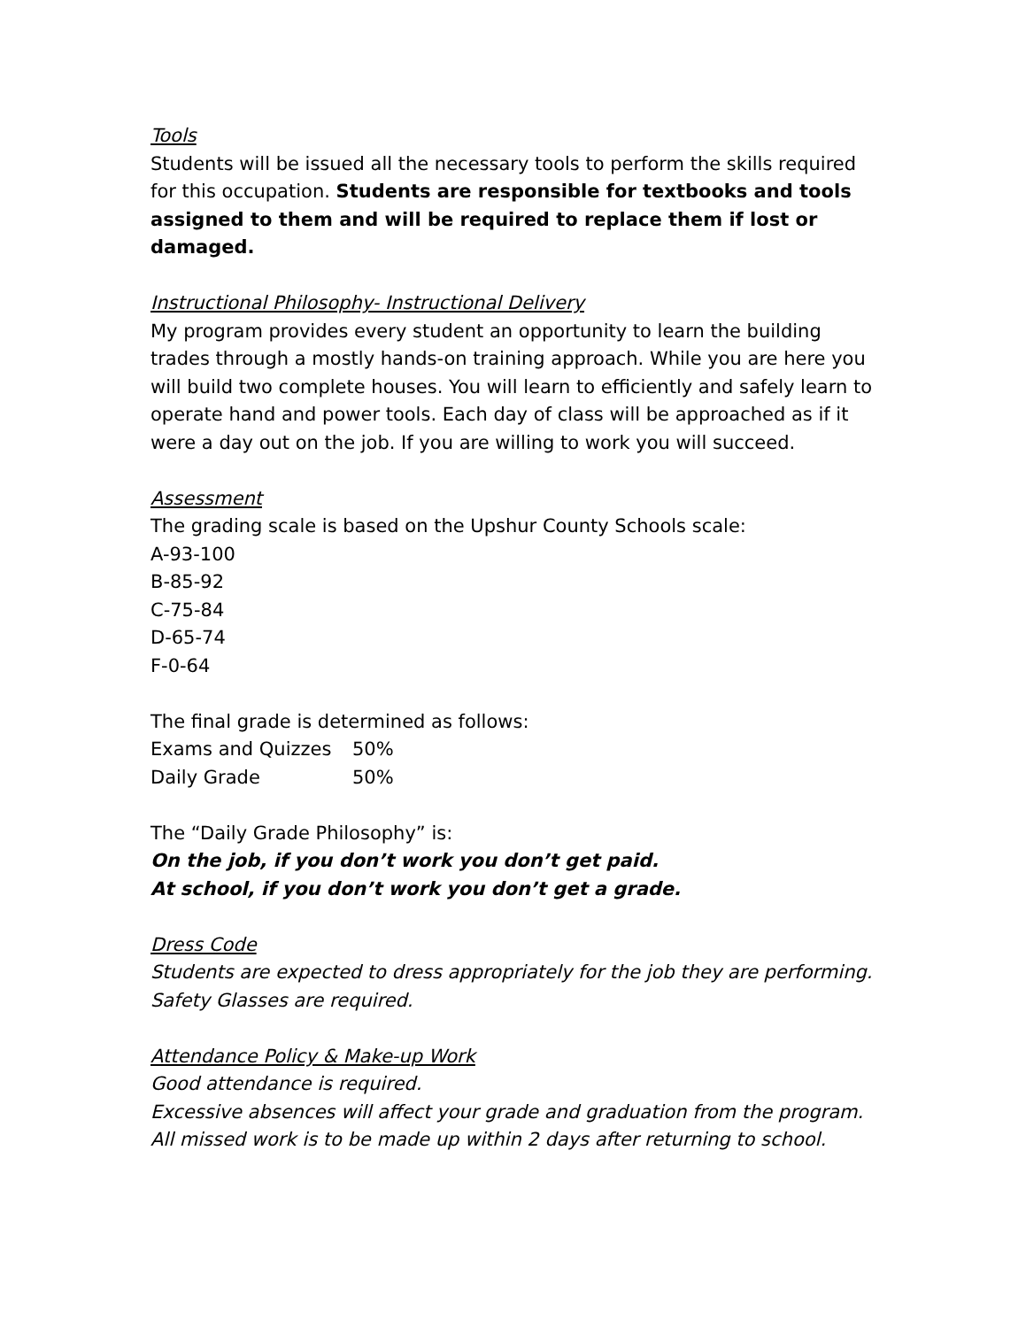Tools
Students will be issued all the necessary tools to perform the skills required for this occupation. Students are responsible for textbooks and tools assigned to them and will be required to replace them if lost or damaged.
Instructional Philosophy- Instructional Delivery
My program provides every student an opportunity to learn the building trades through a mostly hands-on training approach. While you are here you will build two complete houses. You will learn to efficiently and safely learn to operate hand and power tools. Each day of class will be approached as if it were a day out on the job. If you are willing to work you will succeed.
Assessment
The grading scale is based on the Upshur County Schools scale:
A-93-100
B-85-92
C-75-84
D-65-74
F-0-64
The final grade is determined as follows:
| Exams and Quizzes | 50% |
| Daily Grade | 50% |
The “Daily Grade Philosophy” is:
On the job, if you don’t work you don’t get paid.
At school, if you don’t work you don’t get a grade.
Dress Code
Students are expected to dress appropriately for the job they are performing.
Safety Glasses are required.
Attendance Policy & Make-up Work
Good attendance is required.
Excessive absences will affect your grade and graduation from the program.
All missed work is to be made up within 2 days after returning to school.